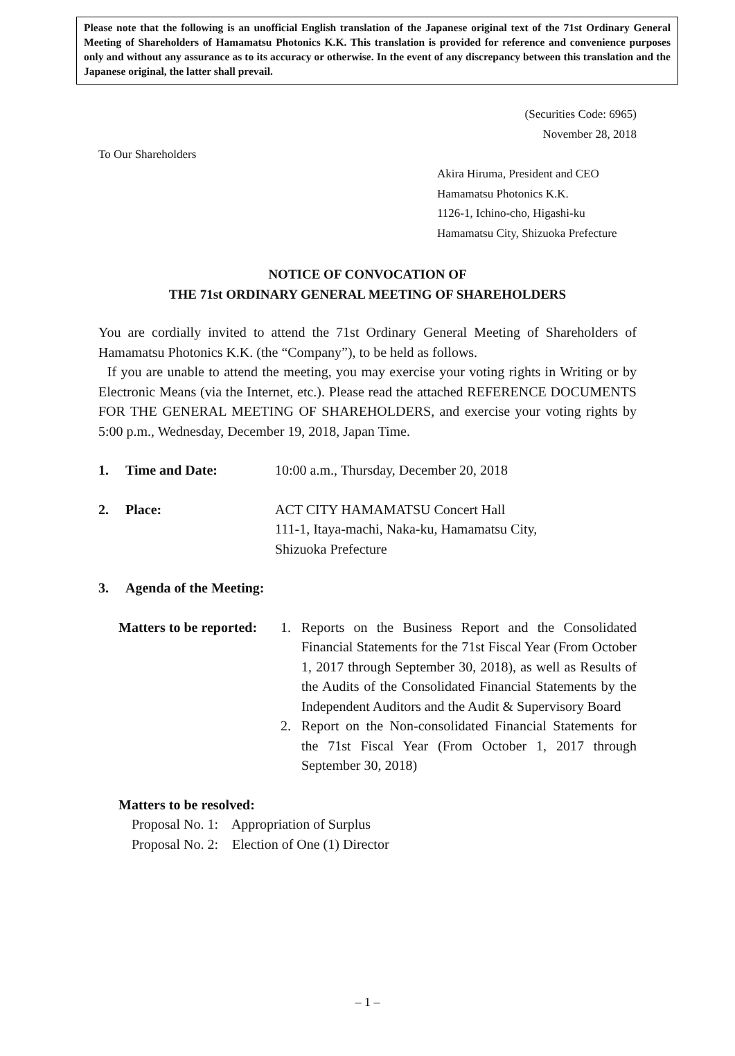Please note that the following is an unofficial English translation of the Japanese original text of the 71st Ordinary General Meeting of Shareholders of Hamamatsu Photonics K.K. This translation is provided for reference and convenience purposes only and without any assurance as to its accuracy or otherwise. In the event of any discrepancy between this translation and the Japanese original, the latter shall prevail.
(Securities Code: 6965)
November 28, 2018
To Our Shareholders
Akira Hiruma, President and CEO
Hamamatsu Photonics K.K.
1126-1, Ichino-cho, Higashi-ku
Hamamatsu City, Shizuoka Prefecture
NOTICE OF CONVOCATION OF
THE 71st ORDINARY GENERAL MEETING OF SHAREHOLDERS
You are cordially invited to attend the 71st Ordinary General Meeting of Shareholders of Hamamatsu Photonics K.K. (the “Company”), to be held as follows.
If you are unable to attend the meeting, you may exercise your voting rights in Writing or by Electronic Means (via the Internet, etc.). Please read the attached REFERENCE DOCUMENTS FOR THE GENERAL MEETING OF SHAREHOLDERS, and exercise your voting rights by 5:00 p.m., Wednesday, December 19, 2018, Japan Time.
1. Time and Date: 10:00 a.m., Thursday, December 20, 2018
2. Place: ACT CITY HAMAMATSU Concert Hall
111-1, Itaya-machi, Naka-ku, Hamamatsu City,
Shizuoka Prefecture
3. Agenda of the Meeting:
Matters to be reported:
1. Reports on the Business Report and the Consolidated Financial Statements for the 71st Fiscal Year (From October 1, 2017 through September 30, 2018), as well as Results of the Audits of the Consolidated Financial Statements by the Independent Auditors and the Audit & Supervisory Board
2. Report on the Non-consolidated Financial Statements for the 71st Fiscal Year (From October 1, 2017 through September 30, 2018)
Matters to be resolved:
Proposal No. 1: Appropriation of Surplus
Proposal No. 2: Election of One (1) Director
– 1 –